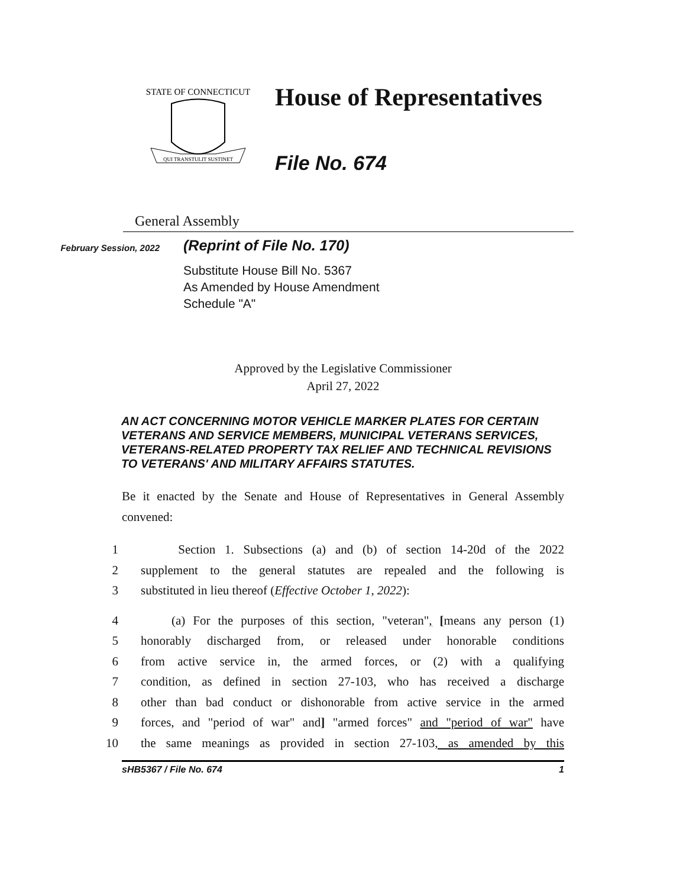STATE OF CONNECTICUT
QUI TRANSTULIT SUSTINET
House of Representatives
File No. 674
General Assembly
February Session, 2022
(Reprint of File No. 170)
Substitute House Bill No. 5367
As Amended by House Amendment
Schedule "A"
Approved by the Legislative Commissioner
April 27, 2022
AN ACT CONCERNING MOTOR VEHICLE MARKER PLATES FOR CERTAIN VETERANS AND SERVICE MEMBERS, MUNICIPAL VETERANS SERVICES, VETERANS-RELATED PROPERTY TAX RELIEF AND TECHNICAL REVISIONS TO VETERANS' AND MILITARY AFFAIRS STATUTES.
Be it enacted by the Senate and House of Representatives in General Assembly convened:
1 Section 1. Subsections (a) and (b) of section 14-20d of the 2022
2 supplement to the general statutes are repealed and the following is
3 substituted in lieu thereof (Effective October 1, 2022):
4 (a) For the purposes of this section, "veteran", [means any person (1)
5 honorably discharged from, or released under honorable conditions
6 from active service in, the armed forces, or (2) with a qualifying
7 condition, as defined in section 27-103, who has received a discharge
8 other than bad conduct or dishonorable from active service in the armed
9 forces, and "period of war" and] "armed forces" and "period of war" have
10 the same meanings as provided in section 27-103, as amended by this
sHB5367 / File No. 674 1